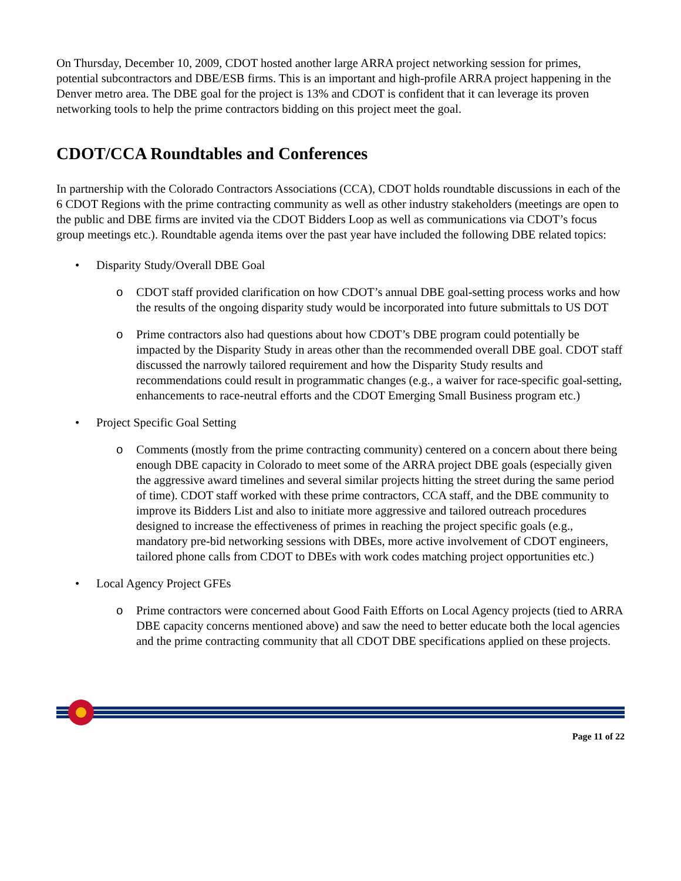On Thursday, December 10, 2009, CDOT hosted another large ARRA project networking session for primes, potential subcontractors and DBE/ESB firms. This is an important and high-profile ARRA project happening in the Denver metro area. The DBE goal for the project is 13% and CDOT is confident that it can leverage its proven networking tools to help the prime contractors bidding on this project meet the goal.
CDOT/CCA Roundtables and Conferences
In partnership with the Colorado Contractors Associations (CCA), CDOT holds roundtable discussions in each of the 6 CDOT Regions with the prime contracting community as well as other industry stakeholders (meetings are open to the public and DBE firms are invited via the CDOT Bidders Loop as well as communications via CDOT’s focus group meetings etc.). Roundtable agenda items over the past year have included the following DBE related topics:
• Disparity Study/Overall DBE Goal
o CDOT staff provided clarification on how CDOT’s annual DBE goal-setting process works and how the results of the ongoing disparity study would be incorporated into future submittals to US DOT
o Prime contractors also had questions about how CDOT’s DBE program could potentially be impacted by the Disparity Study in areas other than the recommended overall DBE goal. CDOT staff discussed the narrowly tailored requirement and how the Disparity Study results and recommendations could result in programmatic changes (e.g., a waiver for race-specific goal-setting, enhancements to race-neutral efforts and the CDOT Emerging Small Business program etc.)
• Project Specific Goal Setting
o Comments (mostly from the prime contracting community) centered on a concern about there being enough DBE capacity in Colorado to meet some of the ARRA project DBE goals (especially given the aggressive award timelines and several similar projects hitting the street during the same period of time). CDOT staff worked with these prime contractors, CCA staff, and the DBE community to improve its Bidders List and also to initiate more aggressive and tailored outreach procedures designed to increase the effectiveness of primes in reaching the project specific goals (e.g., mandatory pre-bid networking sessions with DBEs, more active involvement of CDOT engineers, tailored phone calls from CDOT to DBEs with work codes matching project opportunities etc.)
• Local Agency Project GFEs
o Prime contractors were concerned about Good Faith Efforts on Local Agency projects (tied to ARRA DBE capacity concerns mentioned above) and saw the need to better educate both the local agencies and the prime contracting community that all CDOT DBE specifications applied on these projects.
Page 11 of 22